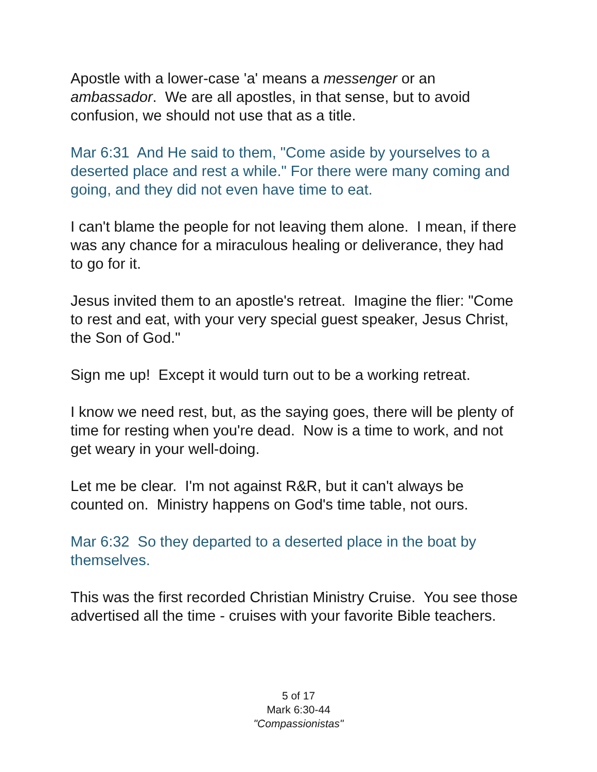Apostle with a lower-case 'a' means a messenger or an ambassador. We are all apostles, in that sense, but to avoid confusion, we should not use that as a title.
Mar 6:31 And He said to them, "Come aside by yourselves to a deserted place and rest a while." For there were many coming and going, and they did not even have time to eat.
I can't blame the people for not leaving them alone. I mean, if there was any chance for a miraculous healing or deliverance, they had to go for it.
Jesus invited them to an apostle's retreat. Imagine the flier: "Come to rest and eat, with your very special guest speaker, Jesus Christ, the Son of God."
Sign me up! Except it would turn out to be a working retreat.
I know we need rest, but, as the saying goes, there will be plenty of time for resting when you're dead. Now is a time to work, and not get weary in your well-doing.
Let me be clear. I'm not against R&R, but it can't always be counted on. Ministry happens on God's time table, not ours.
Mar 6:32 So they departed to a deserted place in the boat by themselves.
This was the first recorded Christian Ministry Cruise. You see those advertised all the time - cruises with your favorite Bible teachers.
5 of 17
Mark 6:30-44
"Compassionistas"